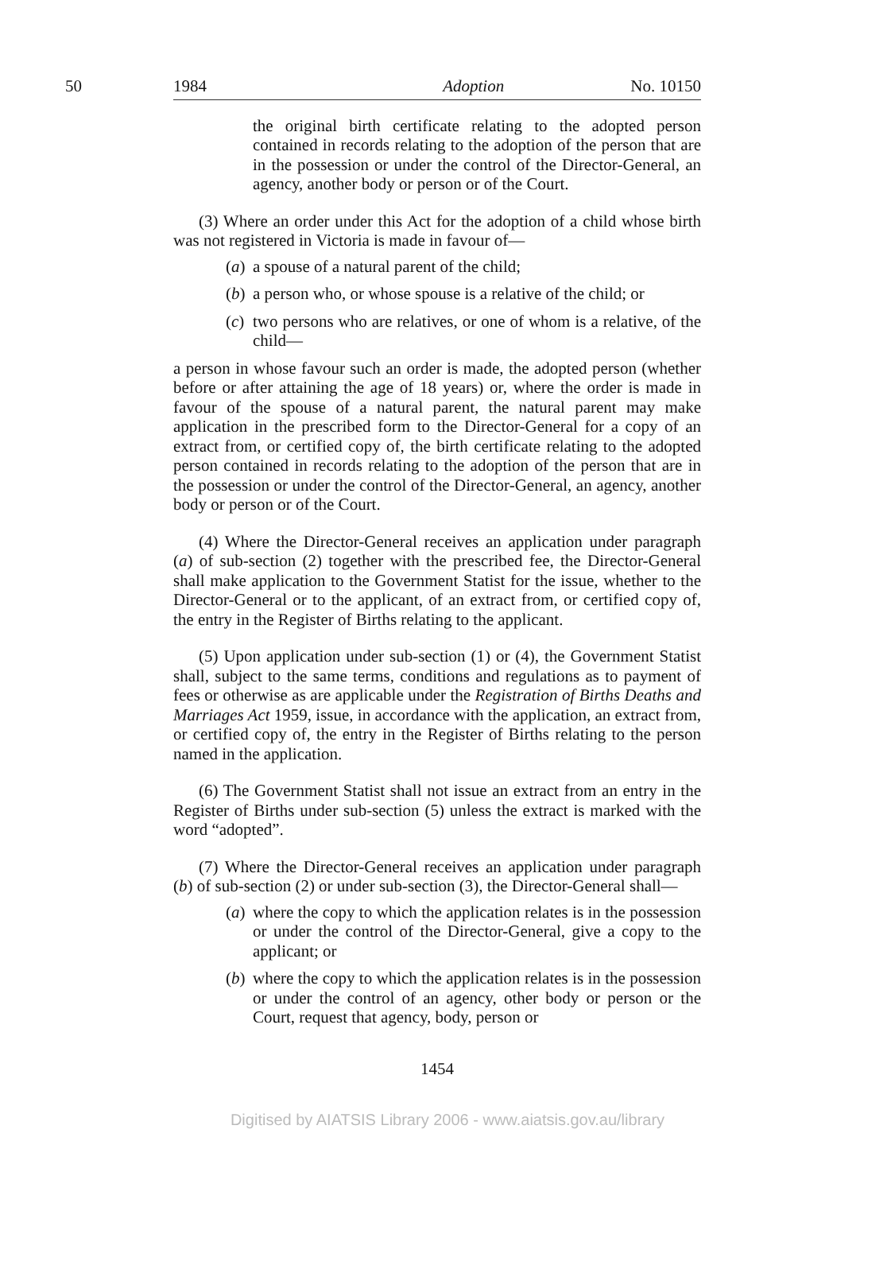50 1984 Adoption No. 10150
the original birth certificate relating to the adopted person contained in records relating to the adoption of the person that are in the possession or under the control of the Director-General, an agency, another body or person or of the Court.
(3) Where an order under this Act for the adoption of a child whose birth was not registered in Victoria is made in favour of—
(a) a spouse of a natural parent of the child;
(b) a person who, or whose spouse is a relative of the child; or
(c) two persons who are relatives, or one of whom is a relative, of the child—
a person in whose favour such an order is made, the adopted person (whether before or after attaining the age of 18 years) or, where the order is made in favour of the spouse of a natural parent, the natural parent may make application in the prescribed form to the Director-General for a copy of an extract from, or certified copy of, the birth certificate relating to the adopted person contained in records relating to the adoption of the person that are in the possession or under the control of the Director-General, an agency, another body or person or of the Court.
(4) Where the Director-General receives an application under paragraph (a) of sub-section (2) together with the prescribed fee, the Director-General shall make application to the Government Statist for the issue, whether to the Director-General or to the applicant, of an extract from, or certified copy of, the entry in the Register of Births relating to the applicant.
(5) Upon application under sub-section (1) or (4), the Government Statist shall, subject to the same terms, conditions and regulations as to payment of fees or otherwise as are applicable under the Registration of Births Deaths and Marriages Act 1959, issue, in accordance with the application, an extract from, or certified copy of, the entry in the Register of Births relating to the person named in the application.
(6) The Government Statist shall not issue an extract from an entry in the Register of Births under sub-section (5) unless the extract is marked with the word “adopted”.
(7) Where the Director-General receives an application under paragraph (b) of sub-section (2) or under sub-section (3), the Director-General shall—
(a) where the copy to which the application relates is in the possession or under the control of the Director-General, give a copy to the applicant; or
(b) where the copy to which the application relates is in the possession or under the control of an agency, other body or person or the Court, request that agency, body, person or
1454
Digitised by AIATSIS Library 2006 - www.aiatsis.gov.au/library